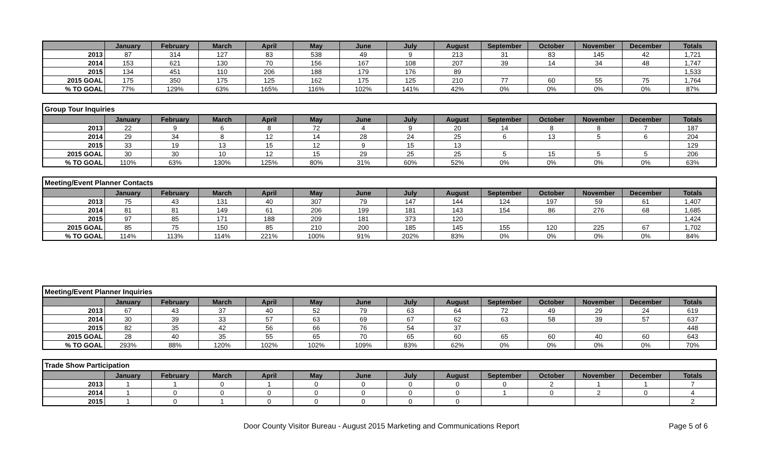| | January | February | March | April | May | June | July | August | September | October | November | December | Totals |
| --- | --- | --- | --- | --- | --- | --- | --- | --- | --- | --- | --- | --- | --- |
| 2013 | 87 | 314 | 127 | 83 | 538 | 49 | 9 | 213 | 31 | 83 | 145 | 42 | 1,721 |
| 2014 | 153 | 621 | 130 | 70 | 156 | 167 | 108 | 207 | 39 | 14 | 34 | 48 | 1,747 |
| 2015 | 134 | 451 | 110 | 206 | 188 | 179 | 176 | 89 | | | | | 1,533 |
| 2015 GOAL | 175 | 350 | 175 | 125 | 162 | 175 | 125 | 210 | 77 | 60 | 55 | 75 | 1,764 |
| % TO GOAL | 77% | 129% | 63% | 165% | 116% | 102% | 141% | 42% | 0% | 0% | 0% | 0% | 87% |
Group Tour Inquiries
| | January | February | March | April | May | June | July | August | September | October | November | December | Totals |
| --- | --- | --- | --- | --- | --- | --- | --- | --- | --- | --- | --- | --- | --- |
| 2013 | 22 | 9 | 6 | 8 | 72 | 4 | 9 | 20 | 14 | 8 | 8 | 7 | 187 |
| 2014 | 29 | 34 | 8 | 12 | 14 | 28 | 24 | 25 | 6 | 13 | 5 | 6 | 204 |
| 2015 | 33 | 19 | 13 | 15 | 12 | 9 | 15 | 13 | | | | | 129 |
| 2015 GOAL | 30 | 30 | 10 | 12 | 15 | 29 | 25 | 25 | 5 | 15 | 5 | 5 | 206 |
| % TO GOAL | 110% | 63% | 130% | 125% | 80% | 31% | 60% | 52% | 0% | 0% | 0% | 0% | 63% |
Meeting/Event Planner Contacts
| | January | February | March | April | May | June | July | August | September | October | November | December | Totals |
| --- | --- | --- | --- | --- | --- | --- | --- | --- | --- | --- | --- | --- | --- |
| 2013 | 75 | 43 | 131 | 40 | 307 | 79 | 147 | 144 | 124 | 197 | 59 | 61 | 1,407 |
| 2014 | 81 | 81 | 149 | 61 | 206 | 199 | 181 | 143 | 154 | 86 | 276 | 68 | 1,685 |
| 2015 | 97 | 85 | 171 | 188 | 209 | 181 | 373 | 120 | | | | | 1,424 |
| 2015 GOAL | 85 | 75 | 150 | 85 | 210 | 200 | 185 | 145 | 155 | 120 | 225 | 67 | 1,702 |
| % TO GOAL | 114% | 113% | 114% | 221% | 100% | 91% | 202% | 83% | 0% | 0% | 0% | 0% | 84% |
Meeting/Event Planner Inquiries
| | January | February | March | April | May | June | July | August | September | October | November | December | Totals |
| --- | --- | --- | --- | --- | --- | --- | --- | --- | --- | --- | --- | --- | --- |
| 2013 | 67 | 43 | 37 | 40 | 52 | 79 | 63 | 64 | 72 | 49 | 29 | 24 | 619 |
| 2014 | 30 | 39 | 33 | 57 | 63 | 69 | 67 | 62 | 63 | 58 | 39 | 57 | 637 |
| 2015 | 82 | 35 | 42 | 56 | 66 | 76 | 54 | 37 | | | | | 448 |
| 2015 GOAL | 28 | 40 | 35 | 55 | 65 | 70 | 65 | 60 | 65 | 60 | 40 | 60 | 643 |
| % TO GOAL | 293% | 88% | 120% | 102% | 102% | 109% | 83% | 62% | 0% | 0% | 0% | 0% | 70% |
Trade Show Participation
| | January | February | March | April | May | June | July | August | September | October | November | December | Totals |
| --- | --- | --- | --- | --- | --- | --- | --- | --- | --- | --- | --- | --- | --- |
| 2013 | 1 | 1 | 0 | 1 | 0 | 0 | 0 | 0 | 0 | 2 | 1 | 1 | 7 |
| 2014 | 1 | 0 | 0 | 0 | 0 | 0 | 0 | 0 | 1 | 0 | 2 | 0 | 4 |
| 2015 | 1 | 0 | 1 | 0 | 0 | 0 | 0 | 0 | | | | | 2 |
Door County Visitor Bureau - August 2015 Marketing and Communications Report Page 5 of 6